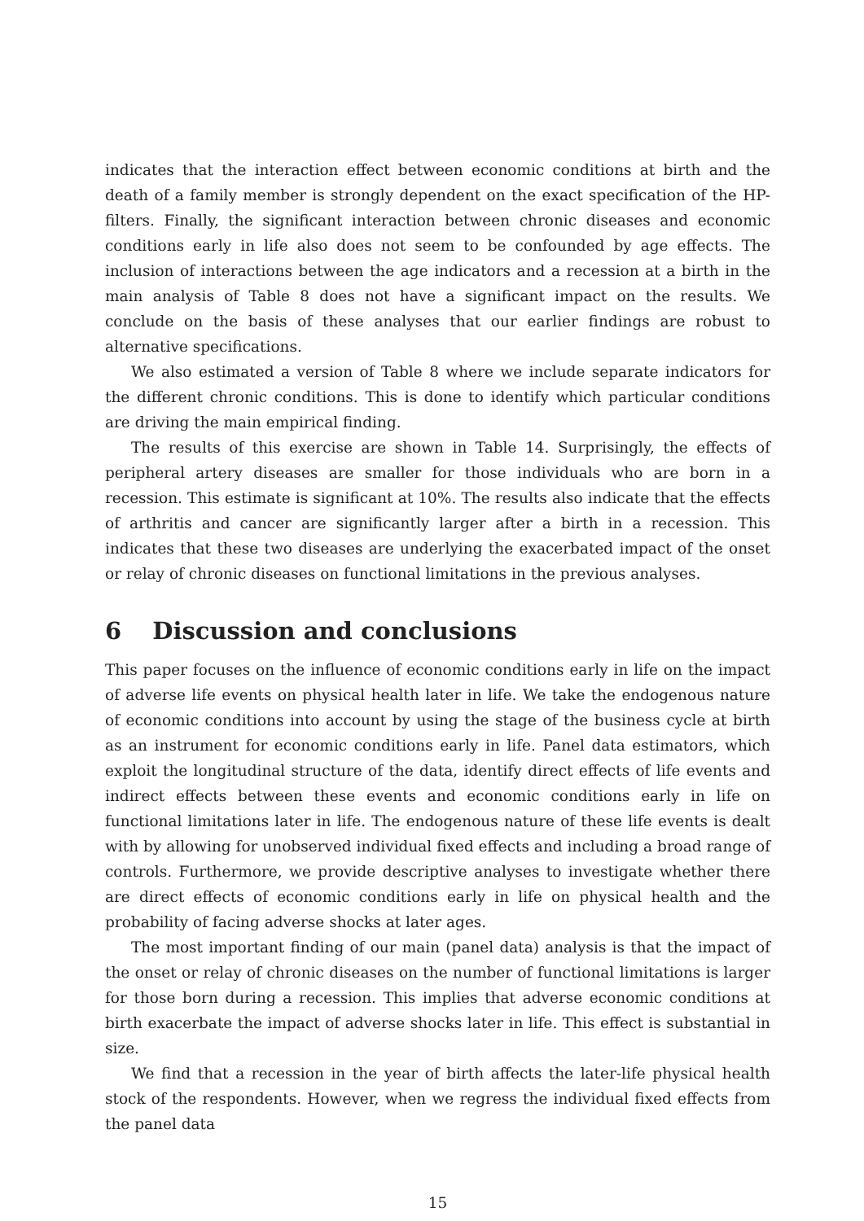indicates that the interaction effect between economic conditions at birth and the death of a family member is strongly dependent on the exact specification of the HP-filters. Finally, the significant interaction between chronic diseases and economic conditions early in life also does not seem to be confounded by age effects. The inclusion of interactions between the age indicators and a recession at a birth in the main analysis of Table 8 does not have a significant impact on the results. We conclude on the basis of these analyses that our earlier findings are robust to alternative specifications.
We also estimated a version of Table 8 where we include separate indicators for the different chronic conditions. This is done to identify which particular conditions are driving the main empirical finding.
The results of this exercise are shown in Table 14. Surprisingly, the effects of peripheral artery diseases are smaller for those individuals who are born in a recession. This estimate is significant at 10%. The results also indicate that the effects of arthritis and cancer are significantly larger after a birth in a recession. This indicates that these two diseases are underlying the exacerbated impact of the onset or relay of chronic diseases on functional limitations in the previous analyses.
6 Discussion and conclusions
This paper focuses on the influence of economic conditions early in life on the impact of adverse life events on physical health later in life. We take the endogenous nature of economic conditions into account by using the stage of the business cycle at birth as an instrument for economic conditions early in life. Panel data estimators, which exploit the longitudinal structure of the data, identify direct effects of life events and indirect effects between these events and economic conditions early in life on functional limitations later in life. The endogenous nature of these life events is dealt with by allowing for unobserved individual fixed effects and including a broad range of controls. Furthermore, we provide descriptive analyses to investigate whether there are direct effects of economic conditions early in life on physical health and the probability of facing adverse shocks at later ages.
The most important finding of our main (panel data) analysis is that the impact of the onset or relay of chronic diseases on the number of functional limitations is larger for those born during a recession. This implies that adverse economic conditions at birth exacerbate the impact of adverse shocks later in life. This effect is substantial in size.
We find that a recession in the year of birth affects the later-life physical health stock of the respondents. However, when we regress the individual fixed effects from the panel data
15